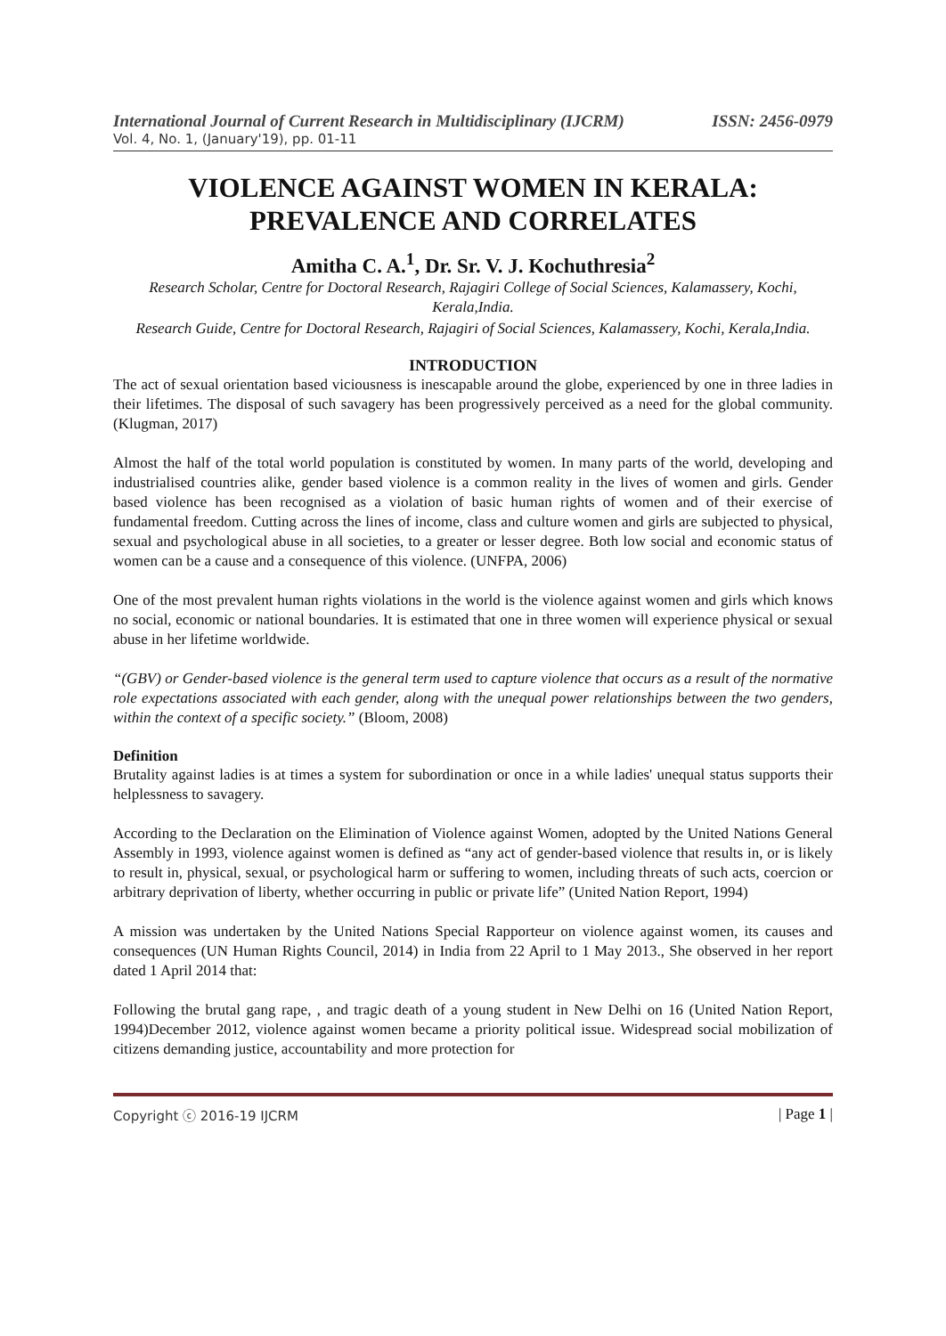International Journal of Current Research in Multidisciplinary (IJCRM) ISSN: 2456-0979
Vol. 4, No. 1, (January'19), pp. 01-11
VIOLENCE AGAINST WOMEN IN KERALA:
PREVALENCE AND CORRELATES
Amitha C. A.<sup>1</sup>, Dr. Sr. V. J. Kochuthresia<sup>2</sup>
Research Scholar, Centre for Doctoral Research, Rajagiri College of Social Sciences, Kalamassery, Kochi, Kerala,India.
Research Guide, Centre for Doctoral Research, Rajagiri of Social Sciences, Kalamassery, Kochi, Kerala,India.
INTRODUCTION
The act of sexual orientation based viciousness is inescapable around the globe, experienced by one in three ladies in their lifetimes. The disposal of such savagery has been progressively perceived as a need for the global community. (Klugman, 2017)
Almost the half of the total world population is constituted by women. In many parts of the world, developing and industrialised countries alike, gender based violence is a common reality in the lives of women and girls. Gender based violence has been recognised as a violation of basic human rights of women and of their exercise of fundamental freedom. Cutting across the lines of income, class and culture women and girls are subjected to physical, sexual and psychological abuse in all societies, to a greater or lesser degree. Both low social and economic status of women can be a cause and a consequence of this violence. (UNFPA, 2006)
One of the most prevalent human rights violations in the world is the violence against women and girls which knows no social, economic or national boundaries. It is estimated that one in three women will experience physical or sexual abuse in her lifetime worldwide.
“(GBV) or Gender-based violence is the general term used to capture violence that occurs as a result of the normative role expectations associated with each gender, along with the unequal power relationships between the two genders, within the context of a specific society.” (Bloom, 2008)
Definition
Brutality against ladies is at times a system for subordination or once in a while ladies' unequal status supports their helplessness to savagery.
According to the Declaration on the Elimination of Violence against Women, adopted by the United Nations General Assembly in 1993, violence against women is defined as “any act of gender-based violence that results in, or is likely to result in, physical, sexual, or psychological harm or suffering to women, including threats of such acts, coercion or arbitrary deprivation of liberty, whether occurring in public or private life” (United Nation Report, 1994)
A mission was undertaken by the United Nations Special Rapporteur on violence against women, its causes and consequences (UN Human Rights Council, 2014) in India from 22 April to 1 May 2013., She observed in her report dated 1 April 2014 that:
Following the brutal gang rape, , and tragic death of a young student in New Delhi on 16 (United Nation Report, 1994)December 2012, violence against women became a priority political issue. Widespread social mobilization of citizens demanding justice, accountability and more protection for
Copyright ⓒ 2016-19 IJCRM | Page 1 |